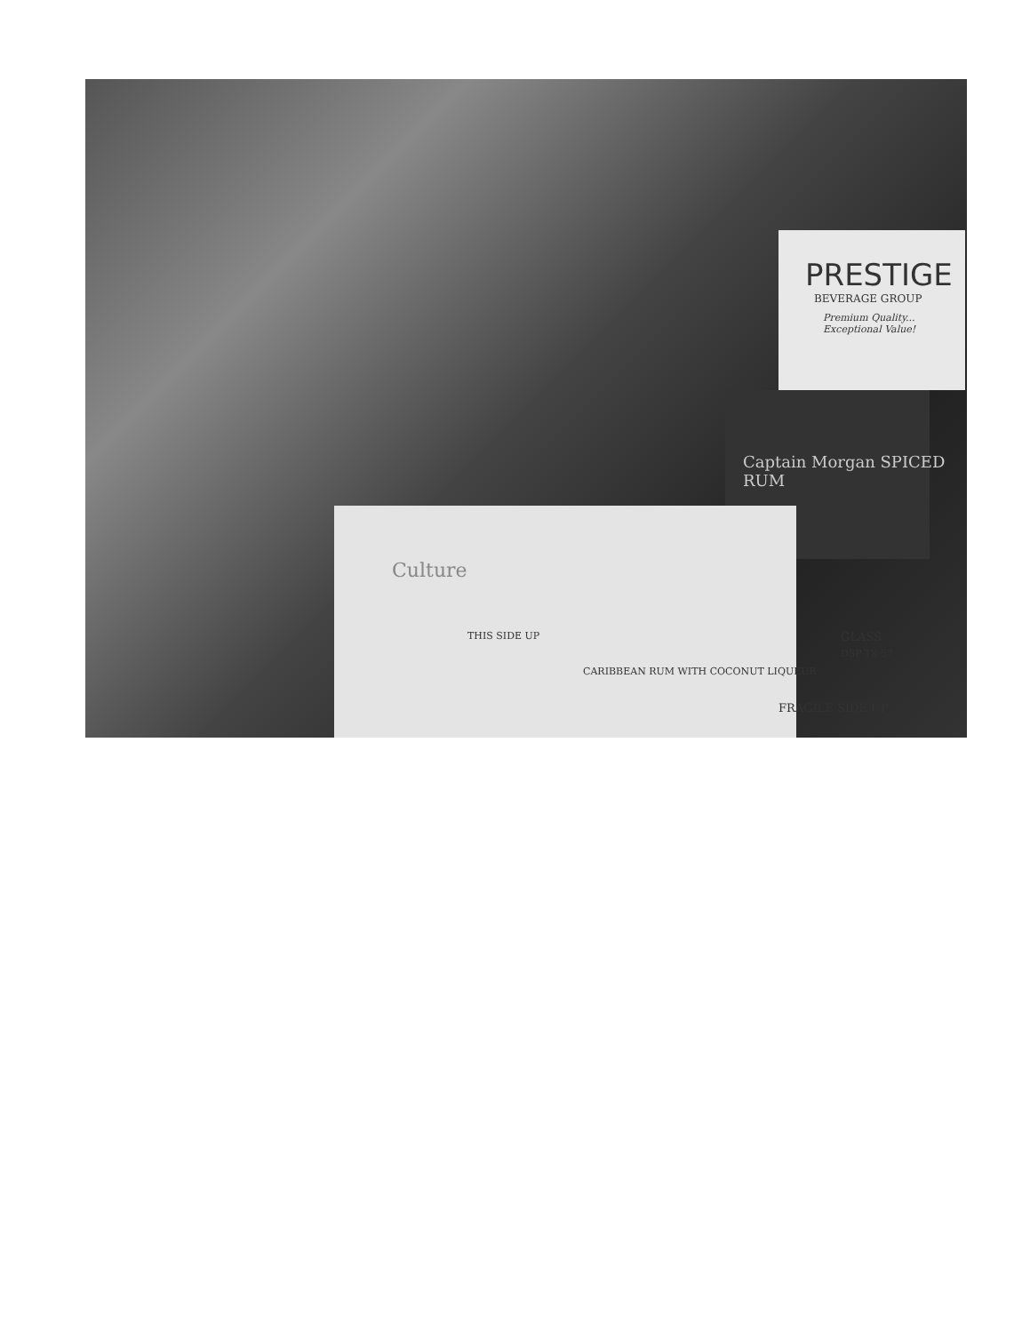PRESTIGE
BEVERAGE GROUP
Premium Quality... Exceptional Value!
Captain Morgan SPICED RUM
Culture
THIS SIDE UP
CARIBBEAN RUM WITH COCONUT LIQUEUR
GLASS
DSP-TX-57
FRAGILE SIDE UP